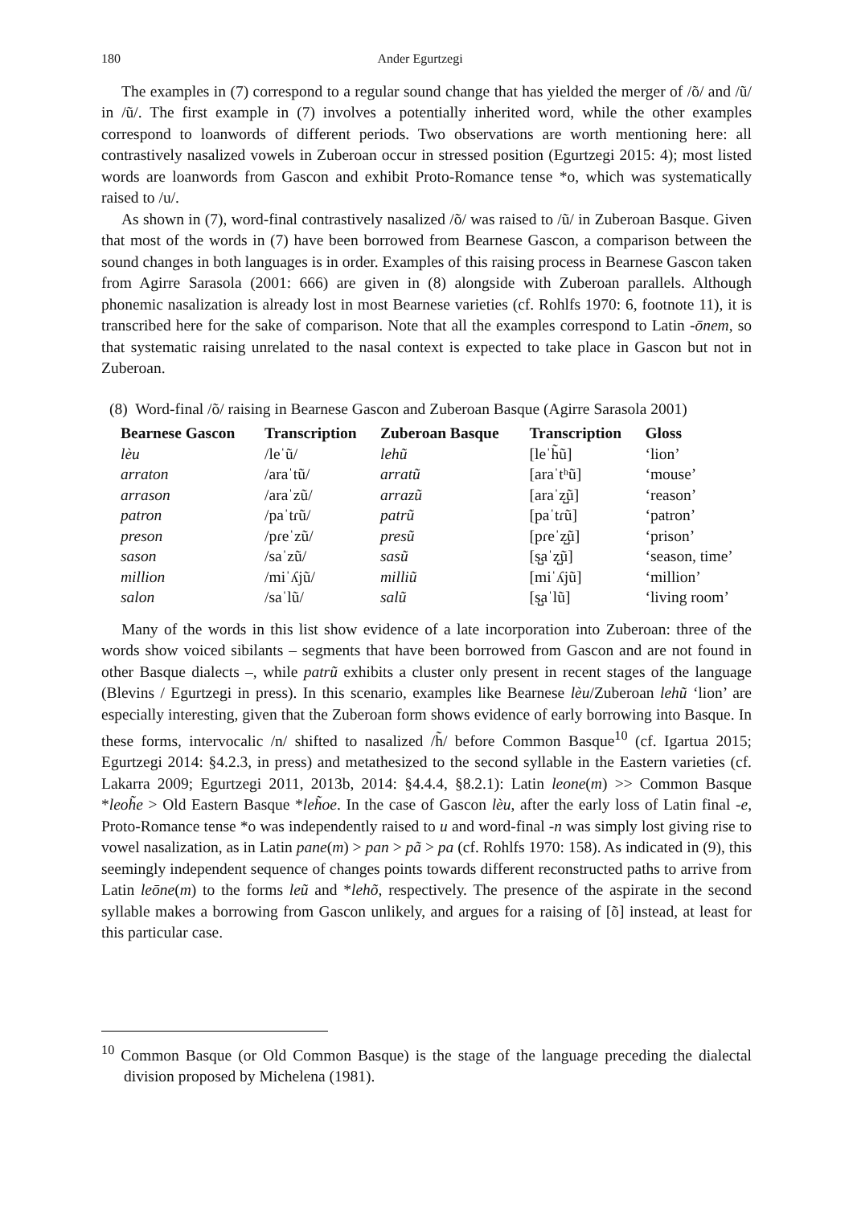180 Ander Egurtzegi
The examples in (7) correspond to a regular sound change that has yielded the merger of /õ/ and /ũ/ in /ũ/. The first example in (7) involves a potentially inherited word, while the other examples correspond to loanwords of different periods. Two observations are worth mentioning here: all contrastively nasalized vowels in Zuberoan occur in stressed position (Egurtzegi 2015: 4); most listed words are loanwords from Gascon and exhibit Proto-Romance tense *o, which was systematically raised to /u/.
As shown in (7), word-final contrastively nasalized /õ/ was raised to /ũ/ in Zuberoan Basque. Given that most of the words in (7) have been borrowed from Bearnese Gascon, a comparison between the sound changes in both languages is in order. Examples of this raising process in Bearnese Gascon taken from Agirre Sarasola (2001: 666) are given in (8) alongside with Zuberoan parallels. Although phonemic nasalization is already lost in most Bearnese varieties (cf. Rohlfs 1970: 6, footnote 11), it is transcribed here for the sake of comparison. Note that all the examples correspond to Latin -ōnem, so that systematic raising unrelated to the nasal context is expected to take place in Gascon but not in Zuberoan.
(8) Word-final /õ/ raising in Bearnese Gascon and Zuberoan Basque (Agirre Sarasola 2001)
| Bearnese Gascon | Transcription | Zuberoan Basque | Transcription | Gloss |
| --- | --- | --- | --- | --- |
| lèu | /leˈũ/ | lehũ | [leˈh̃ũ] | ‘lion’ |
| arraton | /araˈtũ/ | arratũ | [araˈtʰũ] | ‘mouse’ |
| arrason | /araˈzũ/ | arrazũ | [araˈz̺ũ] | ‘reason’ |
| patron | /paˈtɾũ/ | patrũ | [paˈtɾũ] | ‘patron’ |
| preson | /pɾeˈzũ/ | presũ | [pɾeˈz̺ũ] | ‘prison’ |
| sason | /saˈzũ/ | sasũ | [s̺aˈz̺ũ] | ‘season, time’ |
| million | /miˈʎjũ/ | milliũ | [miˈʎjũ] | ‘million’ |
| salon | /saˈlũ/ | salũ | [s̺aˈlũ] | ‘living room’ |
Many of the words in this list show evidence of a late incorporation into Zuberoan: three of the words show voiced sibilants – segments that have been borrowed from Gascon and are not found in other Basque dialects –, while patrũ exhibits a cluster only present in recent stages of the language (Blevins / Egurtzegi in press). In this scenario, examples like Bearnese lèu/Zuberoan lehũ ‘lion’ are especially interesting, given that the Zuberoan form shows evidence of early borrowing into Basque. In these forms, intervocalic /n/ shifted to nasalized /h̃/ before Common Basque<sup>10</sup> (cf. Igartua 2015; Egurtzegi 2014: §4.2.3, in press) and metathesized to the second syllable in the Eastern varieties (cf. Lakarra 2009; Egurtzegi 2011, 2013b, 2014: §4.4.4, §8.2.1): Latin leone(m) >> Common Basque *leoh̃e > Old Eastern Basque *leh̃oe. In the case of Gascon lèu, after the early loss of Latin final -e, Proto-Romance tense *o was independently raised to u and word-final -n was simply lost giving rise to vowel nasalization, as in Latin pane(m) > pan > pã > pa (cf. Rohlfs 1970: 158). As indicated in (9), this seemingly independent sequence of changes points towards different reconstructed paths to arrive from Latin leōne(m) to the forms leũ and *lehõ, respectively. The presence of the aspirate in the second syllable makes a borrowing from Gascon unlikely, and argues for a raising of [õ] instead, at least for this particular case.
<sup>10</sup> Common Basque (or Old Common Basque) is the stage of the language preceding the dialectal division proposed by Michelena (1981).